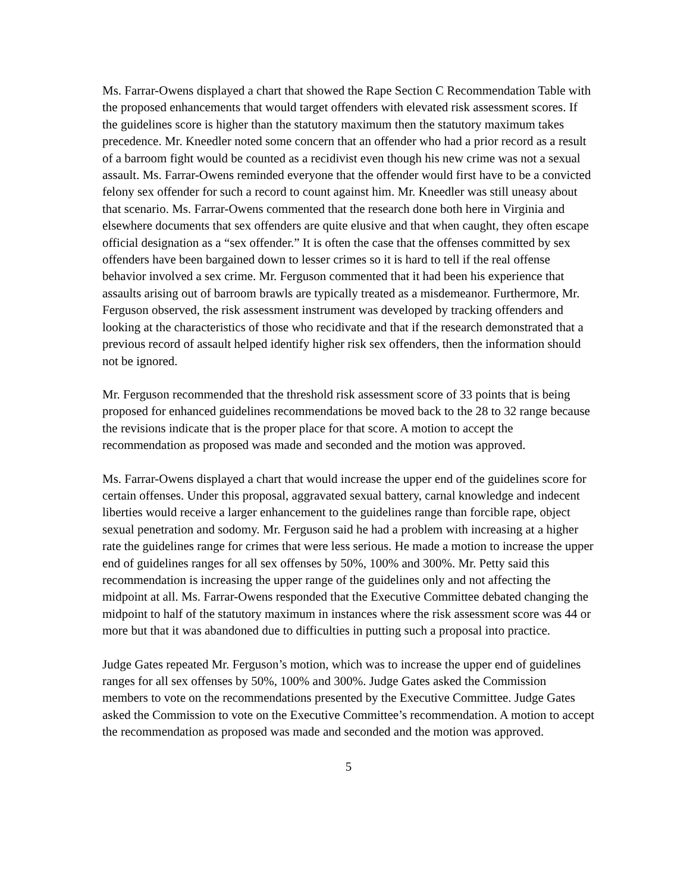Ms. Farrar-Owens displayed a chart that showed the Rape Section C Recommendation Table with the proposed enhancements that would target offenders with elevated risk assessment scores. If the guidelines score is higher than the statutory maximum then the statutory maximum takes precedence. Mr. Kneedler noted some concern that an offender who had a prior record as a result of a barroom fight would be counted as a recidivist even though his new crime was not a sexual assault. Ms. Farrar-Owens reminded everyone that the offender would first have to be a convicted felony sex offender for such a record to count against him. Mr. Kneedler was still uneasy about that scenario. Ms. Farrar-Owens commented that the research done both here in Virginia and elsewhere documents that sex offenders are quite elusive and that when caught, they often escape official designation as a “sex offender.” It is often the case that the offenses committed by sex offenders have been bargained down to lesser crimes so it is hard to tell if the real offense behavior involved a sex crime. Mr. Ferguson commented that it had been his experience that assaults arising out of barroom brawls are typically treated as a misdemeanor. Furthermore, Mr. Ferguson observed, the risk assessment instrument was developed by tracking offenders and looking at the characteristics of those who recidivate and that if the research demonstrated that a previous record of assault helped identify higher risk sex offenders, then the information should not be ignored.
Mr. Ferguson recommended that the threshold risk assessment score of 33 points that is being proposed for enhanced guidelines recommendations be moved back to the 28 to 32 range because the revisions indicate that is the proper place for that score. A motion to accept the recommendation as proposed was made and seconded and the motion was approved.
Ms. Farrar-Owens displayed a chart that would increase the upper end of the guidelines score for certain offenses. Under this proposal, aggravated sexual battery, carnal knowledge and indecent liberties would receive a larger enhancement to the guidelines range than forcible rape, object sexual penetration and sodomy. Mr. Ferguson said he had a problem with increasing at a higher rate the guidelines range for crimes that were less serious. He made a motion to increase the upper end of guidelines ranges for all sex offenses by 50%, 100% and 300%. Mr. Petty said this recommendation is increasing the upper range of the guidelines only and not affecting the midpoint at all. Ms. Farrar-Owens responded that the Executive Committee debated changing the midpoint to half of the statutory maximum in instances where the risk assessment score was 44 or more but that it was abandoned due to difficulties in putting such a proposal into practice.
Judge Gates repeated Mr. Ferguson’s motion, which was to increase the upper end of guidelines ranges for all sex offenses by 50%, 100% and 300%. Judge Gates asked the Commission members to vote on the recommendations presented by the Executive Committee. Judge Gates asked the Commission to vote on the Executive Committee’s recommendation. A motion to accept the recommendation as proposed was made and seconded and the motion was approved.
5